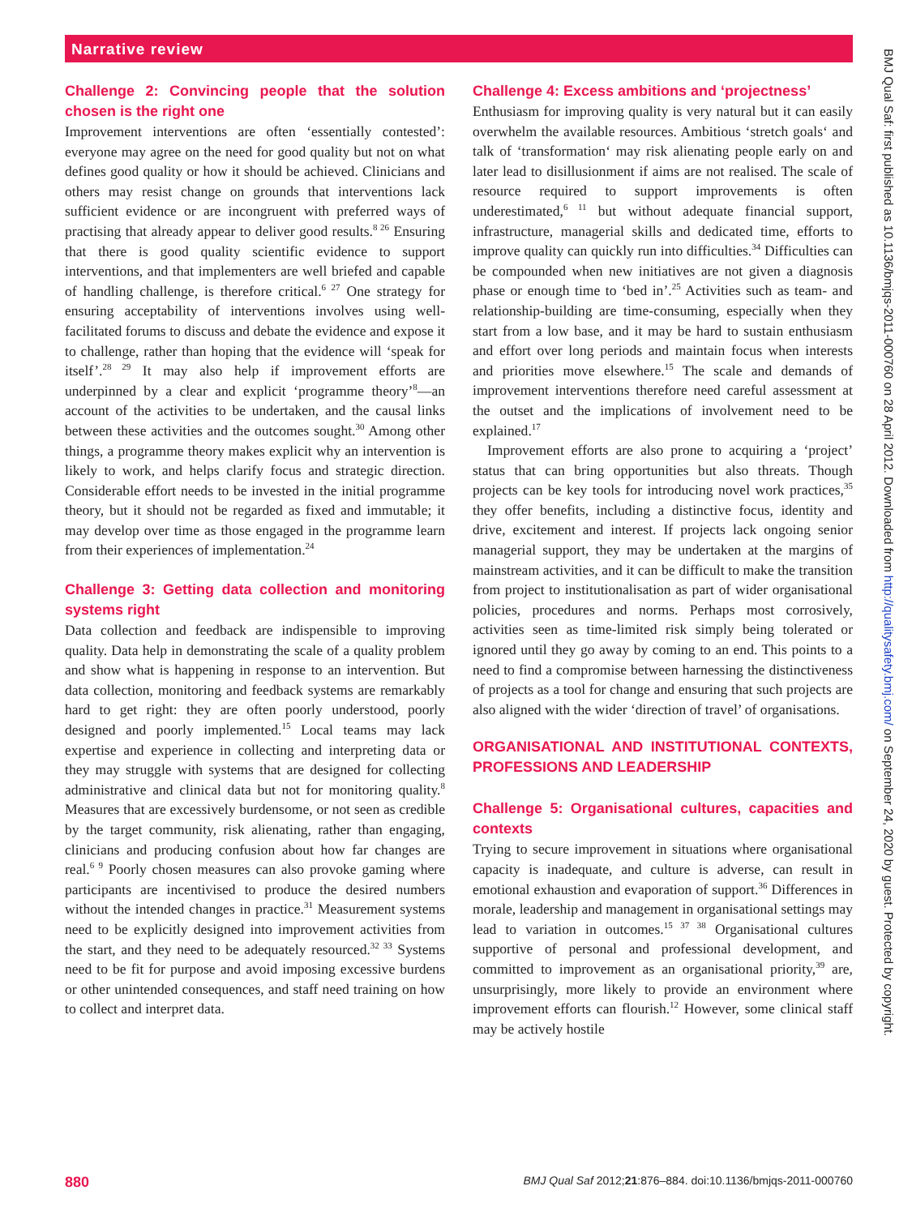Narrative review
BMJ Qual Saf: first published as 10.1136/bmjqs-2011-000760 on 28 April 2012. Downloaded from http://qualitysafety.bmj.com/ on September 24, 2020 by guest. Protected by copyright.
Challenge 2: Convincing people that the solution chosen is the right one
Improvement interventions are often ‘essentially contested’: everyone may agree on the need for good quality but not on what defines good quality or how it should be achieved. Clinicians and others may resist change on grounds that interventions lack sufficient evidence or are incongruent with preferred ways of practising that already appear to deliver good results.<sup>8 26</sup> Ensuring that there is good quality scientific evidence to support interventions, and that implementers are well briefed and capable of handling challenge, is therefore critical.<sup>6 27</sup> One strategy for ensuring acceptability of interventions involves using well-facilitated forums to discuss and debate the evidence and expose it to challenge, rather than hoping that the evidence will ‘speak for itself’.<sup>28 29</sup> It may also help if improvement efforts are underpinned by a clear and explicit ‘programme theory’<sup>8</sup>—an account of the activities to be undertaken, and the causal links between these activities and the outcomes sought.<sup>30</sup> Among other things, a programme theory makes explicit why an intervention is likely to work, and helps clarify focus and strategic direction. Considerable effort needs to be invested in the initial programme theory, but it should not be regarded as fixed and immutable; it may develop over time as those engaged in the programme learn from their experiences of implementation.<sup>24</sup>
Challenge 3: Getting data collection and monitoring systems right
Data collection and feedback are indispensible to improving quality. Data help in demonstrating the scale of a quality problem and show what is happening in response to an intervention. But data collection, monitoring and feedback systems are remarkably hard to get right: they are often poorly understood, poorly designed and poorly implemented.<sup>15</sup> Local teams may lack expertise and experience in collecting and interpreting data or they may struggle with systems that are designed for collecting administrative and clinical data but not for monitoring quality.<sup>8</sup> Measures that are excessively burdensome, or not seen as credible by the target community, risk alienating, rather than engaging, clinicians and producing confusion about how far changes are real.<sup>6 9</sup> Poorly chosen measures can also provoke gaming where participants are incentivised to produce the desired numbers without the intended changes in practice.<sup>31</sup> Measurement systems need to be explicitly designed into improvement activities from the start, and they need to be adequately resourced.<sup>32 33</sup> Systems need to be fit for purpose and avoid imposing excessive burdens or other unintended consequences, and staff need training on how to collect and interpret data.
Challenge 4: Excess ambitions and ‘projectness’
Enthusiasm for improving quality is very natural but it can easily overwhelm the available resources. Ambitious ‘stretch goals‘ and talk of ‘transformation‘ may risk alienating people early on and later lead to disillusionment if aims are not realised. The scale of resource required to support improvements is often underestimated,<sup>6 11</sup> but without adequate financial support, infrastructure, managerial skills and dedicated time, efforts to improve quality can quickly run into difficulties.<sup>34</sup> Difficulties can be compounded when new initiatives are not given a diagnosis phase or enough time to ‘bed in’.<sup>25</sup> Activities such as team- and relationship-building are time-consuming, especially when they start from a low base, and it may be hard to sustain enthusiasm and effort over long periods and maintain focus when interests and priorities move elsewhere.<sup>15</sup> The scale and demands of improvement interventions therefore need careful assessment at the outset and the implications of involvement need to be explained.<sup>17</sup>
Improvement efforts are also prone to acquiring a ‘project’ status that can bring opportunities but also threats. Though projects can be key tools for introducing novel work practices,<sup>35</sup> they offer benefits, including a distinctive focus, identity and drive, excitement and interest. If projects lack ongoing senior managerial support, they may be undertaken at the margins of mainstream activities, and it can be difficult to make the transition from project to institutionalisation as part of wider organisational policies, procedures and norms. Perhaps most corrosively, activities seen as time-limited risk simply being tolerated or ignored until they go away by coming to an end. This points to a need to find a compromise between harnessing the distinctiveness of projects as a tool for change and ensuring that such projects are also aligned with the wider ‘direction of travel’ of organisations.
ORGANISATIONAL AND INSTITUTIONAL CONTEXTS, PROFESSIONS AND LEADERSHIP
Challenge 5: Organisational cultures, capacities and contexts
Trying to secure improvement in situations where organisational capacity is inadequate, and culture is adverse, can result in emotional exhaustion and evaporation of support.<sup>36</sup> Differences in morale, leadership and management in organisational settings may lead to variation in outcomes.<sup>15 37 38</sup> Organisational cultures supportive of personal and professional development, and committed to improvement as an organisational priority,<sup>39</sup> are, unsurprisingly, more likely to provide an environment where improvement efforts can flourish.<sup>12</sup> However, some clinical staff may be actively hostile
880 BMJ Qual Saf 2012;21:876–884. doi:10.1136/bmjqs-2011-000760